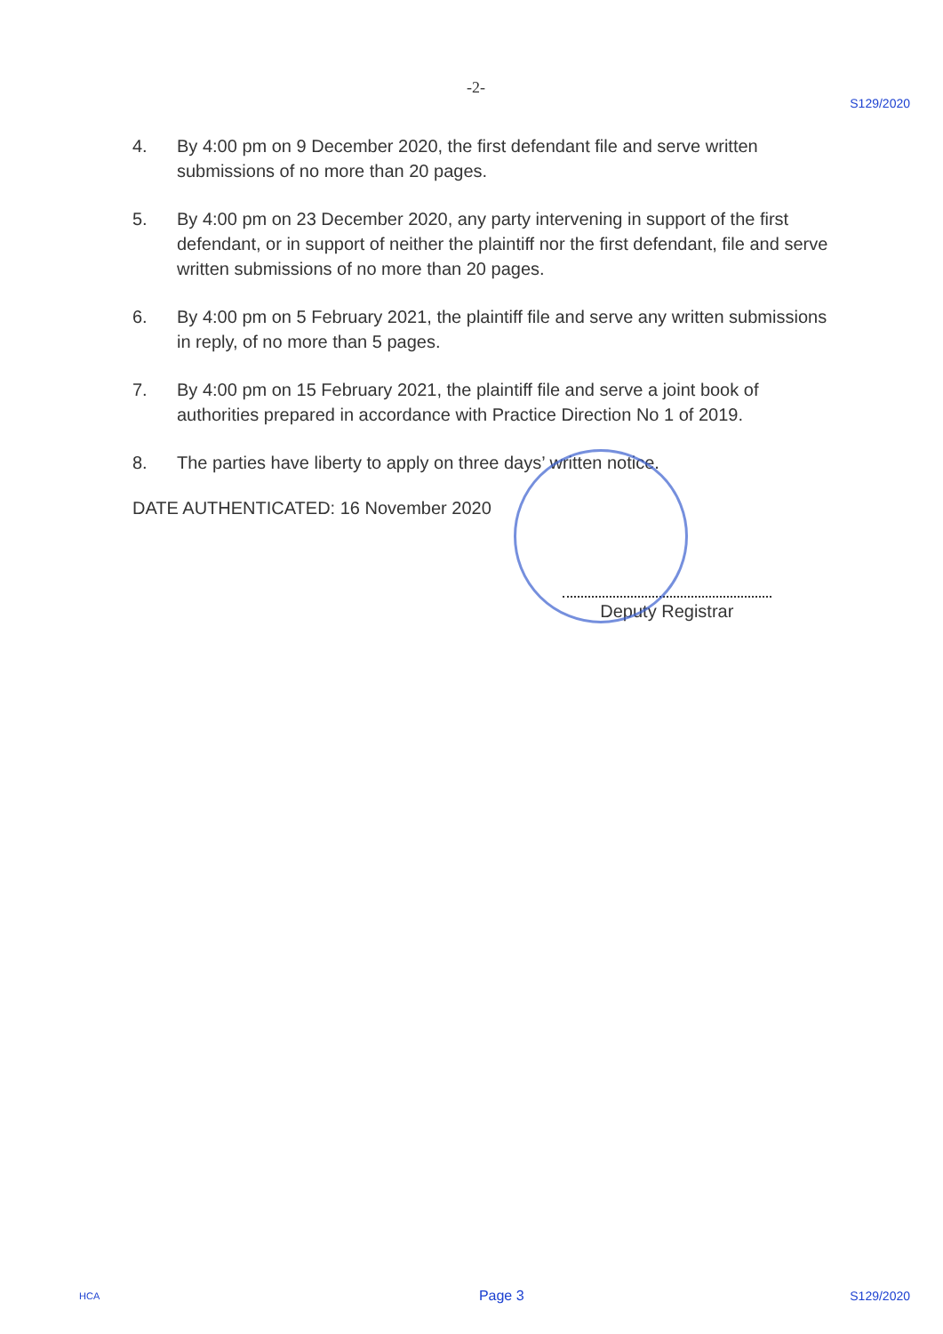-2- S129/2020
4. By 4:00 pm on 9 December 2020, the first defendant file and serve written submissions of no more than 20 pages.
5. By 4:00 pm on 23 December 2020, any party intervening in support of the first defendant, or in support of neither the plaintiff nor the first defendant, file and serve written submissions of no more than 20 pages.
6. By 4:00 pm on 5 February 2021, the plaintiff file and serve any written submissions in reply, of no more than 5 pages.
7. By 4:00 pm on 15 February 2021, the plaintiff file and serve a joint book of authorities prepared in accordance with Practice Direction No 1 of 2019.
8. The parties have liberty to apply on three days’ written notice.
DATE AUTHENTICATED: 16 November 2020
Deputy Registrar
HCA Page 3 S129/2020